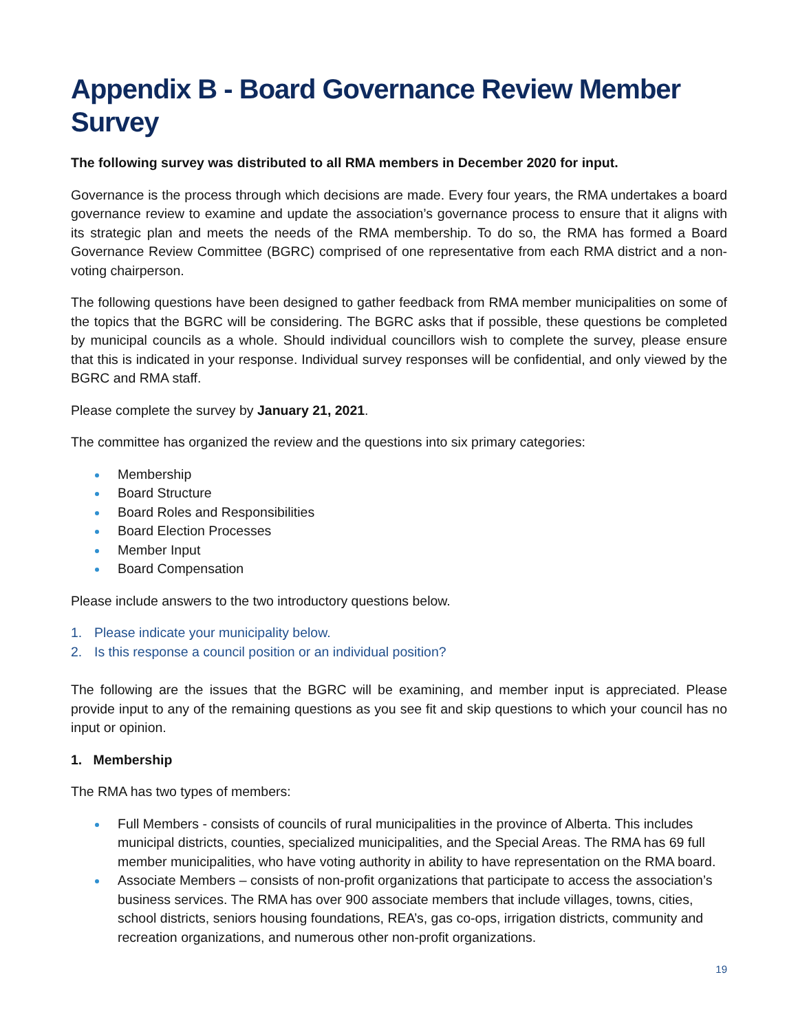Appendix B - Board Governance Review Member Survey
The following survey was distributed to all RMA members in December 2020 for input.
Governance is the process through which decisions are made. Every four years, the RMA undertakes a board governance review to examine and update the association’s governance process to ensure that it aligns with its strategic plan and meets the needs of the RMA membership. To do so, the RMA has formed a Board Governance Review Committee (BGRC) comprised of one representative from each RMA district and a non-voting chairperson.
The following questions have been designed to gather feedback from RMA member municipalities on some of the topics that the BGRC will be considering. The BGRC asks that if possible, these questions be completed by municipal councils as a whole. Should individual councillors wish to complete the survey, please ensure that this is indicated in your response. Individual survey responses will be confidential, and only viewed by the BGRC and RMA staff.
Please complete the survey by January 21, 2021.
The committee has organized the review and the questions into six primary categories:
Membership
Board Structure
Board Roles and Responsibilities
Board Election Processes
Member Input
Board Compensation
Please include answers to the two introductory questions below.
1. Please indicate your municipality below.
2. Is this response a council position or an individual position?
The following are the issues that the BGRC will be examining, and member input is appreciated. Please provide input to any of the remaining questions as you see fit and skip questions to which your council has no input or opinion.
1. Membership
The RMA has two types of members:
Full Members - consists of councils of rural municipalities in the province of Alberta. This includes municipal districts, counties, specialized municipalities, and the Special Areas. The RMA has 69 full member municipalities, who have voting authority in ability to have representation on the RMA board.
Associate Members – consists of non-profit organizations that participate to access the association’s business services. The RMA has over 900 associate members that include villages, towns, cities, school districts, seniors housing foundations, REA’s, gas co-ops, irrigation districts, community and recreation organizations, and numerous other non-profit organizations.
19